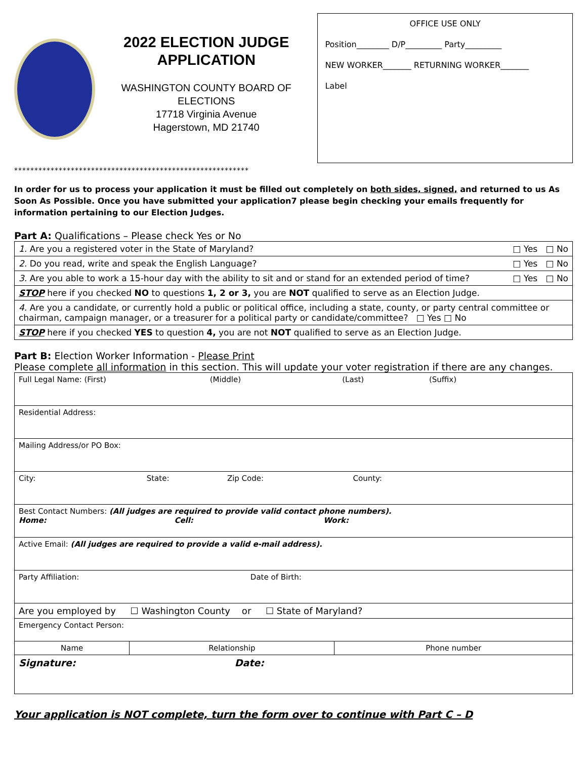2022 ELECTION JUDGE
APPLICATION
WASHINGTON COUNTY BOARD OF ELECTIONS
17718 Virginia Avenue
Hagerstown, MD 21740
OFFICE USE ONLY
Position________ D/P_________ Party_________
NEW WORKER_______ RETURNING WORKER_______
Label
**********************************************************
In order for us to process your application it must be filled out completely on both sides, signed, and returned to us As Soon As Possible. Once you have submitted your application7 please begin checking your emails frequently for information pertaining to our Election Judges.
Part A: Qualifications – Please check Yes or No
| 1. Are you a registered voter in the State of Maryland? | □ Yes □ No |
| 2. Do you read, write and speak the English Language? | □ Yes □ No |
| 3. Are you able to work a 15-hour day with the ability to sit and or stand for an extended period of time? | □ Yes □ No |
| STOP here if you checked NO to questions 1, 2 or 3, you are NOT qualified to serve as an Election Judge. | |
| 4. Are you a candidate, or currently hold a public or political office, including a state, county, or party central committee or chairman, campaign manager, or a treasurer for a political party or candidate/committee? □ Yes □ No | |
| STOP here if you checked YES to question 4, you are not NOT qualified to serve as an Election Judge. | |
Part B: Election Worker Information - Please Print
Please complete all information in this section. This will update your voter registration if there are any changes.
| Full Legal Name: (First) (Middle) (Last) (Suffix) | | |
| Residential Address: | | |
| Mailing Address/or PO Box: | | |
| City: State: Zip Code: County: | | |
| Best Contact Numbers: (All judges are required to provide valid contact phone numbers). Home: Cell: Work: | | |
| Active Email: (All judges are required to provide a valid e-mail address). | | |
| Party Affiliation: Date of Birth: | | |
| Are you employed by ☐ Washington County or ☐ State of Maryland? | | |
| Emergency Contact Person: | | |
| Name | Relationship | Phone number |
| Signature: Date: | | |
Your application is NOT complete, turn the form over to continue with Part C – D